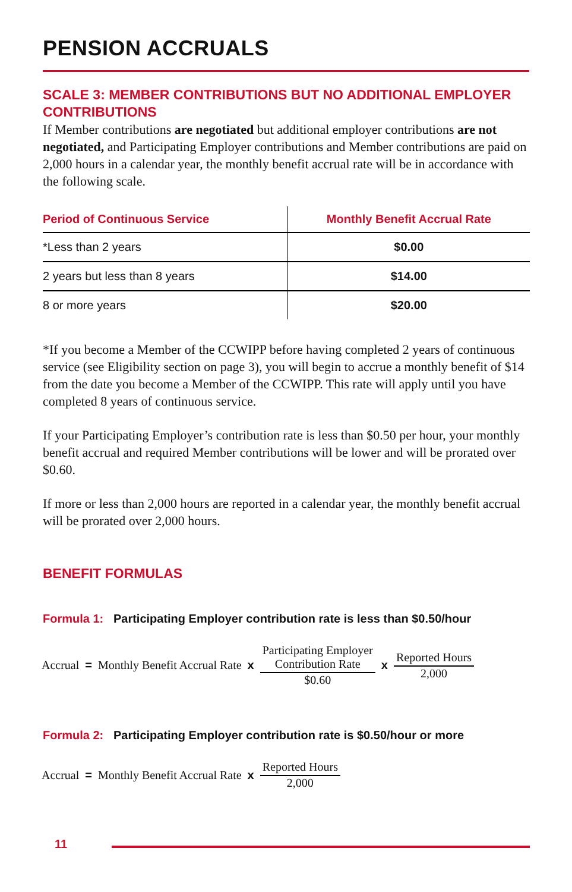PENSION ACCRUALS
SCALE 3: MEMBER CONTRIBUTIONS BUT NO ADDITIONAL EMPLOYER CONTRIBUTIONS
If Member contributions are negotiated but additional employer contributions are not negotiated, and Participating Employer contributions and Member contributions are paid on 2,000 hours in a calendar year, the monthly benefit accrual rate will be in accordance with the following scale.
| Period of Continuous Service | Monthly Benefit Accrual Rate |
| --- | --- |
| *Less than 2 years | $0.00 |
| 2 years but less than 8 years | $14.00 |
| 8 or more years | $20.00 |
*If you become a Member of the CCWIPP before having completed 2 years of continuous service (see Eligibility section on page 3), you will begin to accrue a monthly benefit of $14 from the date you become a Member of the CCWIPP. This rate will apply until you have completed 8 years of continuous service.
If your Participating Employer’s contribution rate is less than $0.50 per hour, your monthly benefit accrual and required Member contributions will be lower and will be prorated over $0.60.
If more or less than 2,000 hours are reported in a calendar year, the monthly benefit accrual will be prorated over 2,000 hours.
BENEFIT FORMULAS
Formula 1: Participating Employer contribution rate is less than $0.50/hour
Accrual = Monthly Benefit Accrual Rate x Participating Employer
Contribution Rate $0.60 x Reported Hours 2,000
Formula 2: Participating Employer contribution rate is $0.50/hour or more
Accrual = Monthly Benefit Accrual Rate x Reported Hours 2,000
11